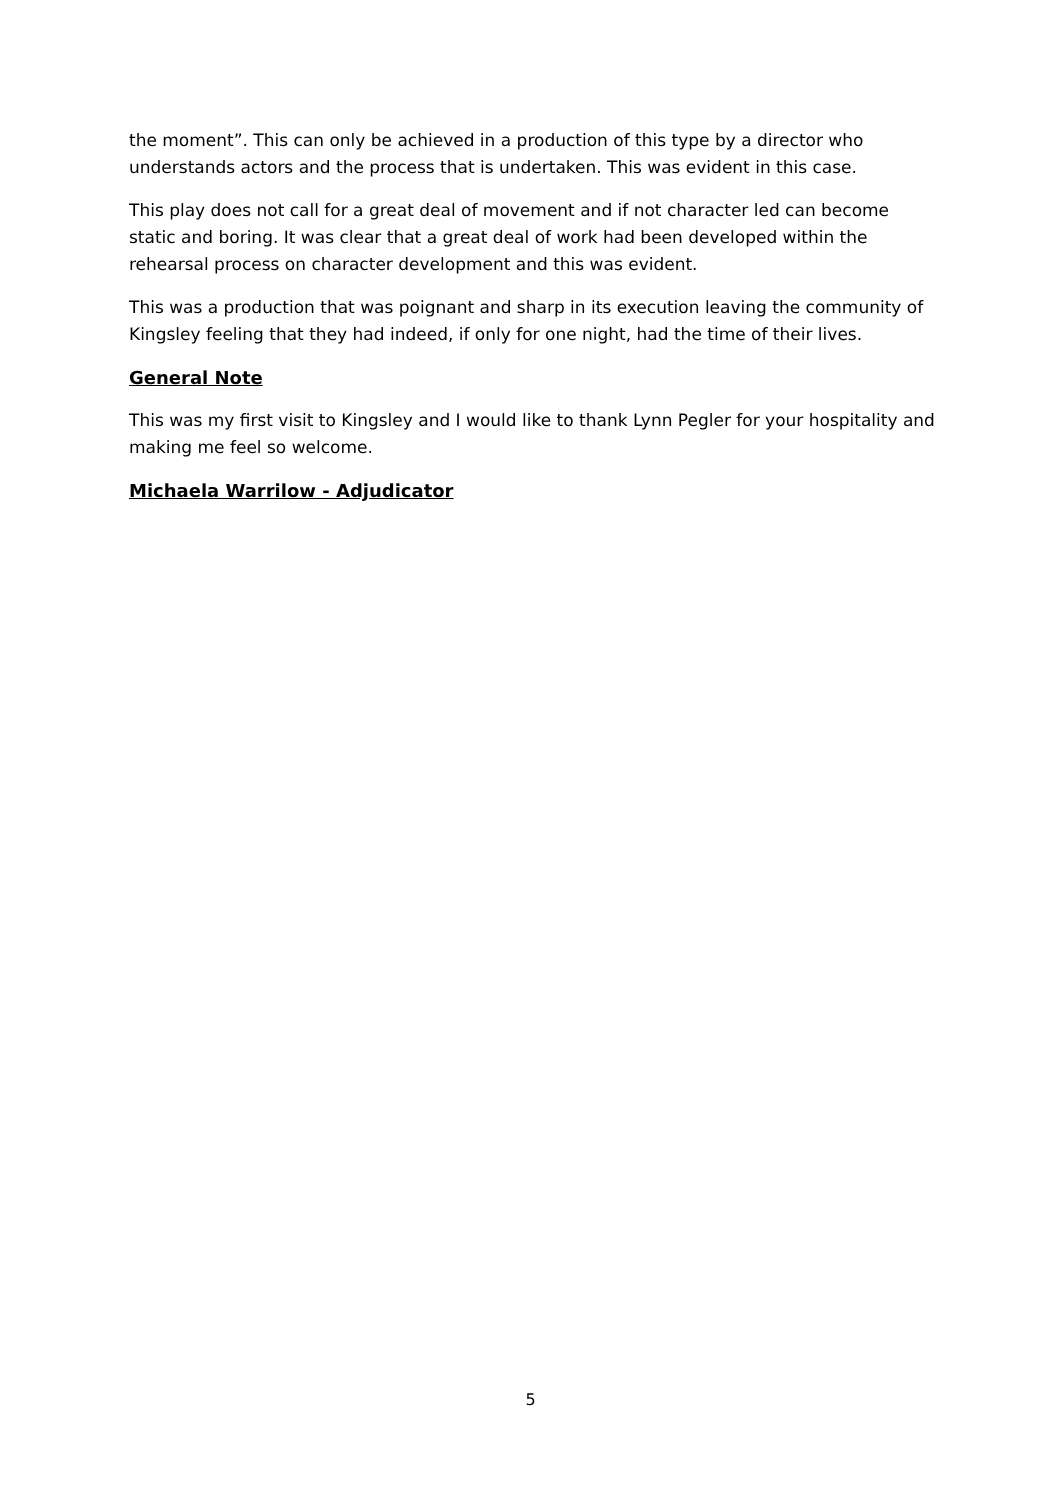the moment”. This can only be achieved in a production of this type by a director who understands actors and the process that is undertaken. This was evident in this case.
This play does not call for a great deal of movement and if not character led can become static and boring. It was clear that a great deal of work had been developed within the rehearsal process on character development and this was evident.
This was a production that was poignant and sharp in its execution leaving the community of Kingsley feeling that they had indeed, if only for one night, had the time of their lives.
General Note
This was my first visit to Kingsley and I would like to thank Lynn Pegler for your hospitality and making me feel so welcome.
Michaela Warrilow - Adjudicator
5